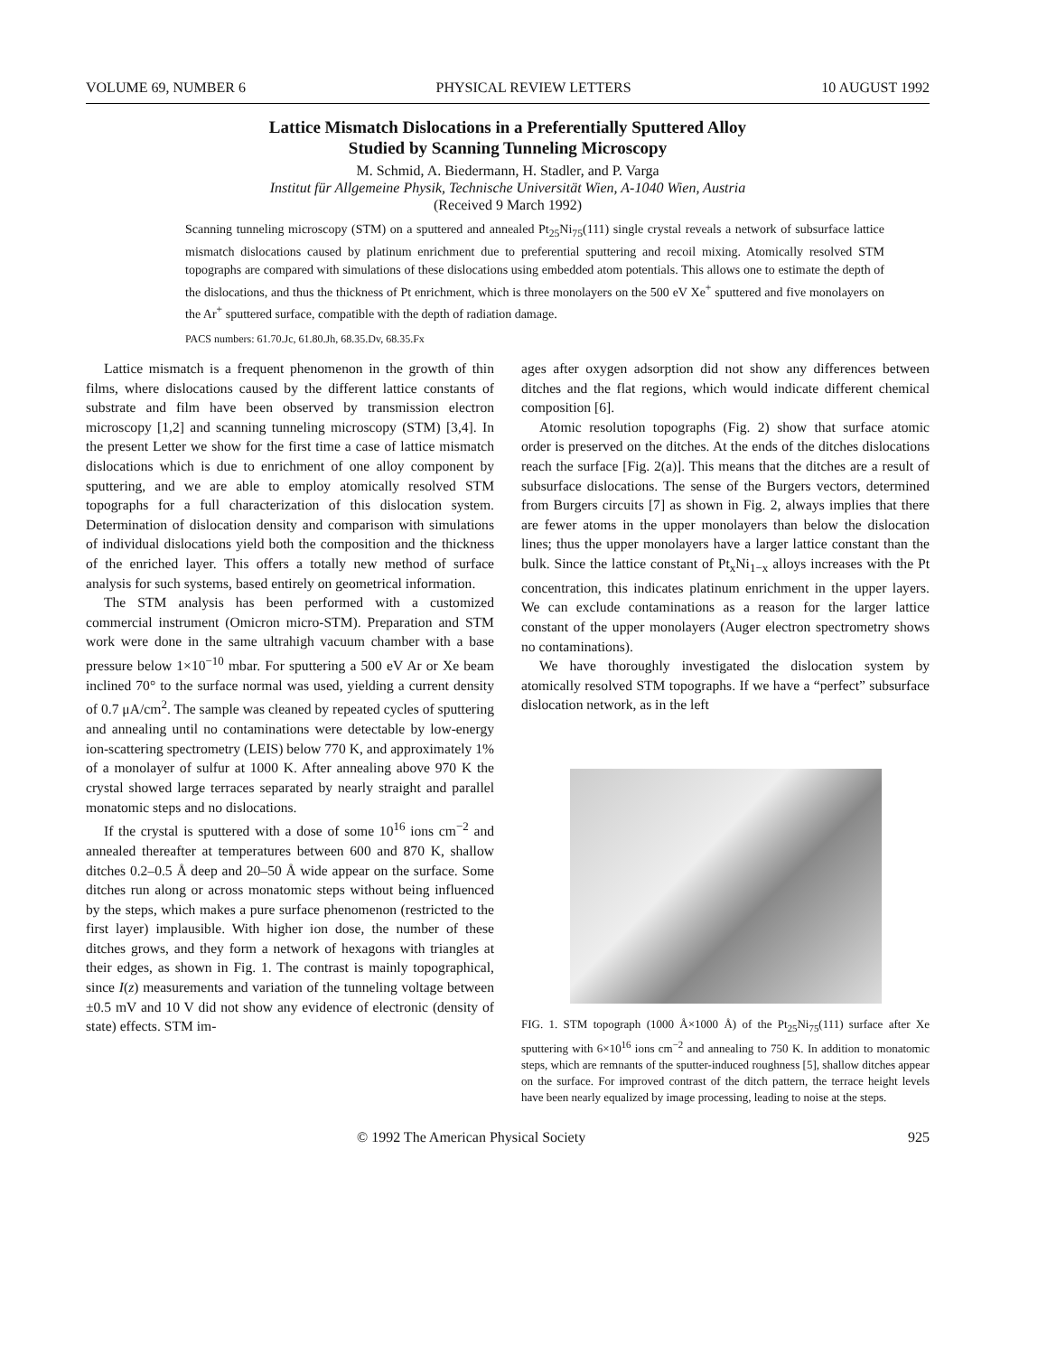VOLUME 69, NUMBER 6 PHYSICAL REVIEW LETTERS 10 AUGUST 1992
Lattice Mismatch Dislocations in a Preferentially Sputtered Alloy
Studied by Scanning Tunneling Microscopy
M. Schmid, A. Biedermann, H. Stadler, and P. Varga
Institut für Allgemeine Physik, Technische Universität Wien, A-1040 Wien, Austria
(Received 9 March 1992)
Scanning tunneling microscopy (STM) on a sputtered and annealed Pt<sub>25</sub>Ni<sub>75</sub>(111) single crystal reveals a network of subsurface lattice mismatch dislocations caused by platinum enrichment due to preferential sputtering and recoil mixing. Atomically resolved STM topographs are compared with simulations of these dislocations using embedded atom potentials. This allows one to estimate the depth of the dislocations, and thus the thickness of Pt enrichment, which is three monolayers on the 500 eV Xe<sup>+</sup> sputtered and five monolayers on the Ar<sup>+</sup> sputtered surface, compatible with the depth of radiation damage.
PACS numbers: 61.70.Jc, 61.80.Jh, 68.35.Dv, 68.35.Fx
Lattice mismatch is a frequent phenomenon in the growth of thin films, where dislocations caused by the different lattice constants of substrate and film have been observed by transmission electron microscopy [1,2] and scanning tunneling microscopy (STM) [3,4]. In the present Letter we show for the first time a case of lattice mismatch dislocations which is due to enrichment of one alloy component by sputtering, and we are able to employ atomically resolved STM topographs for a full characterization of this dislocation system. Determination of dislocation density and comparison with simulations of individual dislocations yield both the composition and the thickness of the enriched layer. This offers a totally new method of surface analysis for such systems, based entirely on geometrical information.
The STM analysis has been performed with a customized commercial instrument (Omicron micro-STM). Preparation and STM work were done in the same ultrahigh vacuum chamber with a base pressure below 1×10<sup>−10</sup> mbar. For sputtering a 500 eV Ar or Xe beam inclined 70° to the surface normal was used, yielding a current density of 0.7 μA/cm<sup>2</sup>. The sample was cleaned by repeated cycles of sputtering and annealing until no contaminations were detectable by low-energy ion-scattering spectrometry (LEIS) below 770 K, and approximately 1% of a monolayer of sulfur at 1000 K. After annealing above 970 K the crystal showed large terraces separated by nearly straight and parallel monatomic steps and no dislocations.
If the crystal is sputtered with a dose of some 10<sup>16</sup> ions cm<sup>−2</sup> and annealed thereafter at temperatures between 600 and 870 K, shallow ditches 0.2–0.5 Å deep and 20–50 Å wide appear on the surface. Some ditches run along or across monatomic steps without being influenced by the steps, which makes a pure surface phenomenon (restricted to the first layer) implausible. With higher ion dose, the number of these ditches grows, and they form a network of hexagons with triangles at their edges, as shown in Fig. 1. The contrast is mainly topographical, since I(z) measurements and variation of the tunneling voltage between ±0.5 mV and 10 V did not show any evidence of electronic (density of state) effects. STM im-
ages after oxygen adsorption did not show any differences between ditches and the flat regions, which would indicate different chemical composition [6].
Atomic resolution topographs (Fig. 2) show that surface atomic order is preserved on the ditches. At the ends of the ditches dislocations reach the surface [Fig. 2(a)]. This means that the ditches are a result of subsurface dislocations. The sense of the Burgers vectors, determined from Burgers circuits [7] as shown in Fig. 2, always implies that there are fewer atoms in the upper monolayers than below the dislocation lines; thus the upper monolayers have a larger lattice constant than the bulk. Since the lattice constant of Pt<sub>x</sub>Ni<sub>1−x</sub> alloys increases with the Pt concentration, this indicates platinum enrichment in the upper layers. We can exclude contaminations as a reason for the larger lattice constant of the upper monolayers (Auger electron spectrometry shows no contaminations).
We have thoroughly investigated the dislocation system by atomically resolved STM topographs. If we have a “perfect” subsurface dislocation network, as in the left
FIG. 1. STM topograph (1000 Å×1000 Å) of the Pt<sub>25</sub>Ni<sub>75</sub>(111) surface after Xe sputtering with 6×10<sup>16</sup> ions cm<sup>−2</sup> and annealing to 750 K. In addition to monatomic steps, which are remnants of the sputter-induced roughness [5], shallow ditches appear on the surface. For improved contrast of the ditch pattern, the terrace height levels have been nearly equalized by image processing, leading to noise at the steps.
© 1992 The American Physical Society 925